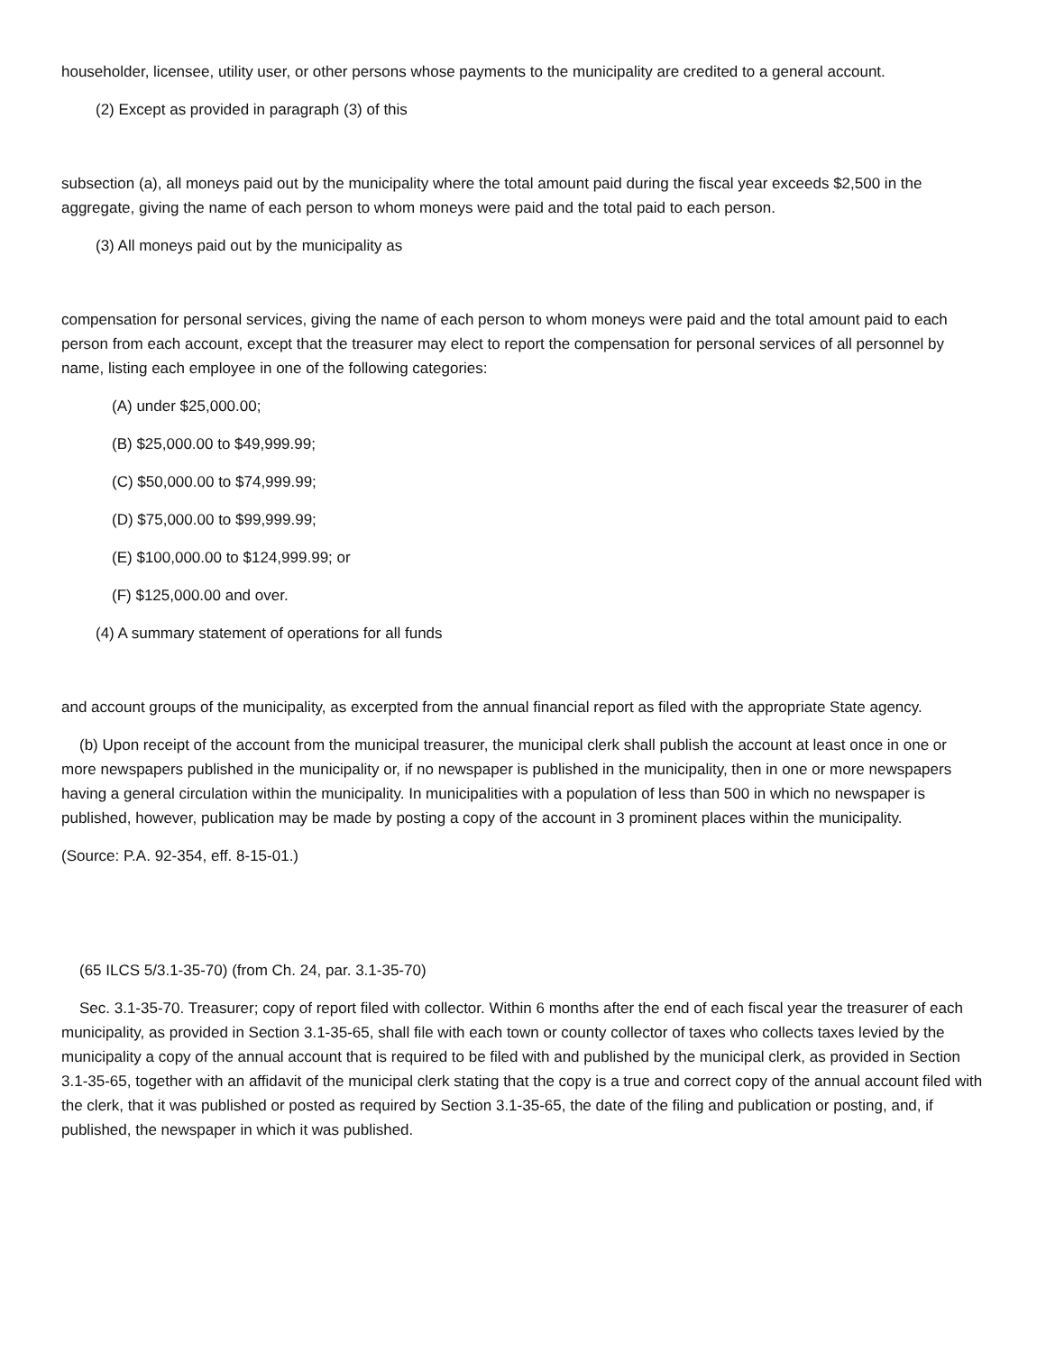householder, licensee, utility user, or other persons whose payments to the municipality are credited to a general account.
(2) Except as provided in paragraph (3) of this
subsection (a), all moneys paid out by the municipality where the total amount paid during the fiscal year exceeds $2,500 in the aggregate, giving the name of each person to whom moneys were paid and the total paid to each person.
(3) All moneys paid out by the municipality as
compensation for personal services, giving the name of each person to whom moneys were paid and the total amount paid to each person from each account, except that the treasurer may elect to report the compensation for personal services of all personnel by name, listing each employee in one of the following categories:
(A) under $25,000.00;
(B) $25,000.00 to $49,999.99;
(C) $50,000.00 to $74,999.99;
(D) $75,000.00 to $99,999.99;
(E) $100,000.00 to $124,999.99; or
(F) $125,000.00 and over.
(4) A summary statement of operations for all funds
and account groups of the municipality, as excerpted from the annual financial report as filed with the appropriate State agency.
(b) Upon receipt of the account from the municipal treasurer, the municipal clerk shall publish the account at least once in one or more newspapers published in the municipality or, if no newspaper is published in the municipality, then in one or more newspapers having a general circulation within the municipality. In municipalities with a population of less than 500 in which no newspaper is published, however, publication may be made by posting a copy of the account in 3 prominent places within the municipality.
(Source: P.A. 92-354, eff. 8-15-01.)
(65 ILCS 5/3.1-35-70) (from Ch. 24, par. 3.1-35-70)
Sec. 3.1-35-70. Treasurer; copy of report filed with collector. Within 6 months after the end of each fiscal year the treasurer of each municipality, as provided in Section 3.1-35-65, shall file with each town or county collector of taxes who collects taxes levied by the municipality a copy of the annual account that is required to be filed with and published by the municipal clerk, as provided in Section 3.1-35-65, together with an affidavit of the municipal clerk stating that the copy is a true and correct copy of the annual account filed with the clerk, that it was published or posted as required by Section 3.1-35-65, the date of the filing and publication or posting, and, if published, the newspaper in which it was published.